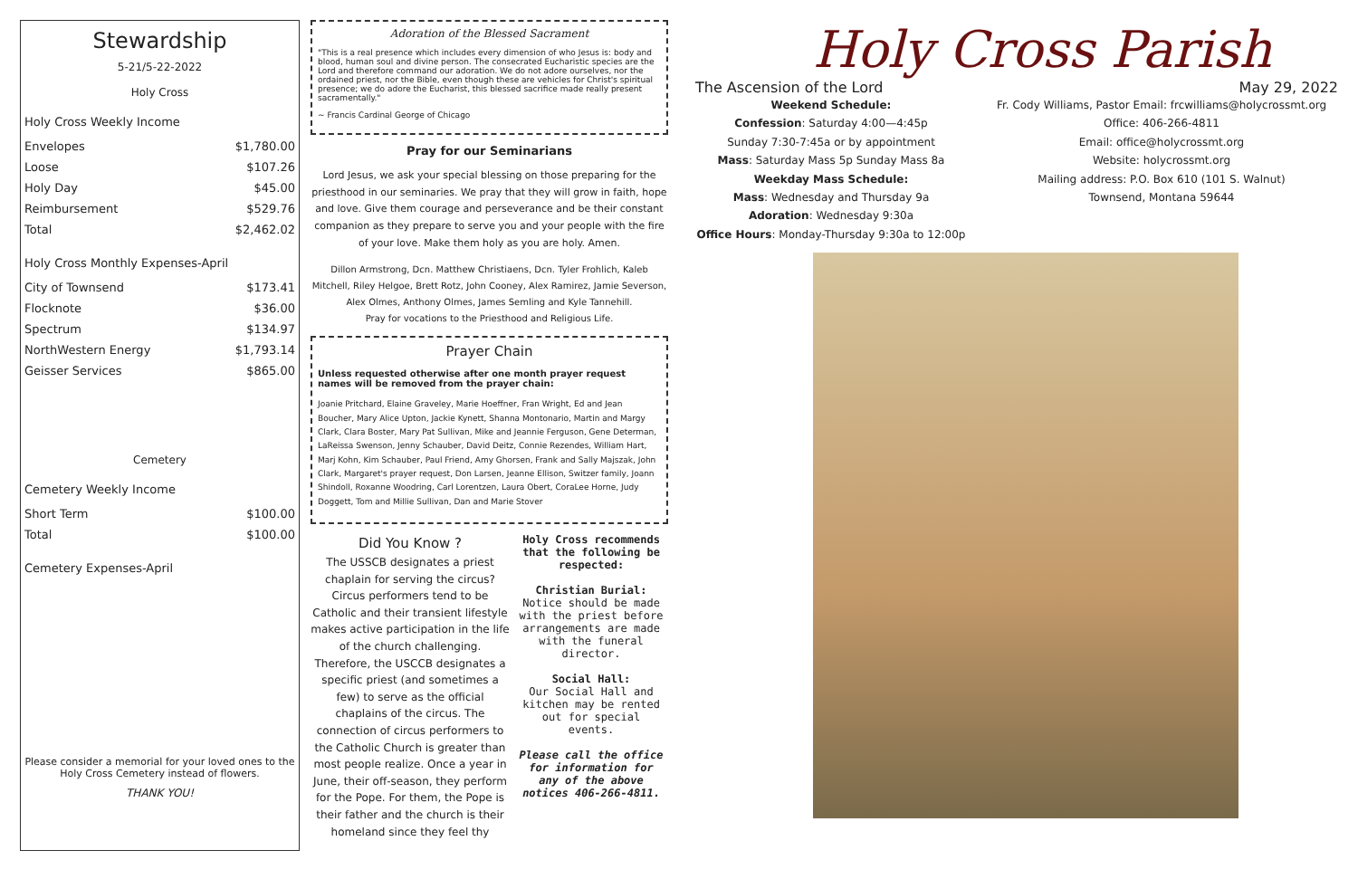Stewardship
5-21/5-22-2022
Holy Cross
Holy Cross Weekly Income
| Envelopes | $1,780.00 |
| Loose | $107.26 |
| Holy Day | $45.00 |
| Reimbursement | $529.76 |
| Total | $2,462.02 |
Holy Cross Monthly Expenses-April
| City of Townsend | $173.41 |
| Flocknote | $36.00 |
| Spectrum | $134.97 |
| NorthWestern Energy | $1,793.14 |
| Geisser Services | $865.00 |
Cemetery
Cemetery Weekly Income
| Short Term | $100.00 |
| Total | $100.00 |
Cemetery Expenses-April
Please consider a memorial for your loved ones to the Holy Cross Cemetery instead of flowers.
THANK YOU!
Adoration of the Blessed Sacrament
"This is a real presence which includes every dimension of who Jesus is: body and blood, human soul and divine person. The consecrated Eucharistic species are the Lord and therefore command our adoration. We do not adore ourselves, nor the ordained priest, nor the Bible, even though these are vehicles for Christ's spiritual presence; we do adore the Eucharist, this blessed sacrifice made really present sacramentally."
~ Francis Cardinal George of Chicago
Pray for our Seminarians
Lord Jesus, we ask your special blessing on those preparing for the priesthood in our seminaries. We pray that they will grow in faith, hope and love. Give them courage and perseverance and be their constant companion as they prepare to serve you and your people with the fire of your love. Make them holy as you are holy. Amen.
Dillon Armstrong, Dcn. Matthew Christiaens, Dcn. Tyler Frohlich, Kaleb Mitchell, Riley Helgoe, Brett Rotz, John Cooney, Alex Ramirez, Jamie Severson, Alex Olmes, Anthony Olmes, James Semling and Kyle Tannehill.
Pray for vocations to the Priesthood and Religious Life.
Prayer Chain
Unless requested otherwise after one month prayer request names will be removed from the prayer chain:
Joanie Pritchard, Elaine Graveley, Marie Hoeffner, Fran Wright, Ed and Jean Boucher, Mary Alice Upton, Jackie Kynett, Shanna Montonario, Martin and Margy Clark, Clara Boster, Mary Pat Sullivan, Mike and Jeannie Ferguson, Gene Determan, LaReissa Swenson, Jenny Schauber, David Deitz, Connie Rezendes, William Hart, Marj Kohn, Kim Schauber, Paul Friend, Amy Ghorsen, Frank and Sally Majszak, John Clark, Margaret's prayer request, Don Larsen, Jeanne Ellison, Switzer family, Joann Shindoll, Roxanne Woodring, Carl Lorentzen, Laura Obert, CoraLee Horne, Judy Doggett, Tom and Millie Sullivan, Dan and Marie Stover
Did You Know ?
The USSCB designates a priest chaplain for serving the circus? Circus performers tend to be Catholic and their transient lifestyle makes active participation in the life of the church challenging. Therefore, the USCCB designates a specific priest (and sometimes a few) to serve as the official chaplains of the circus. The connection of circus performers to the Catholic Church is greater than most people realize. Once a year in June, their off-season, they perform for the Pope. For them, the Pope is their father and the church is their homeland since they feel thy
Holy Cross recommends that the following be respected:
Christian Burial:
Notice should be made with the priest before arrangements are made with the funeral director.
Social Hall:
Our Social Hall and kitchen may be rented out for special events.
Please call the office for information for any of the above notices 406-266-4811.
Holy Cross Parish
The Ascension of the Lord May 29, 2022
Weekend Schedule:
Confession: Saturday 4:00—4:45p
Sunday 7:30-7:45a or by appointment
Mass: Saturday Mass 5p Sunday Mass 8a
Weekday Mass Schedule:
Mass: Wednesday and Thursday 9a
Adoration: Wednesday 9:30a
Office Hours: Monday-Thursday 9:30a to 12:00p
Fr. Cody Williams, Pastor Email: frcwilliams@holycrossmt.org
Office: 406-266-4811
Email: office@holycrossmt.org
Website: holycrossmt.org
Mailing address: P.O. Box 610 (101 S. Walnut)
Townsend, Montana 59644